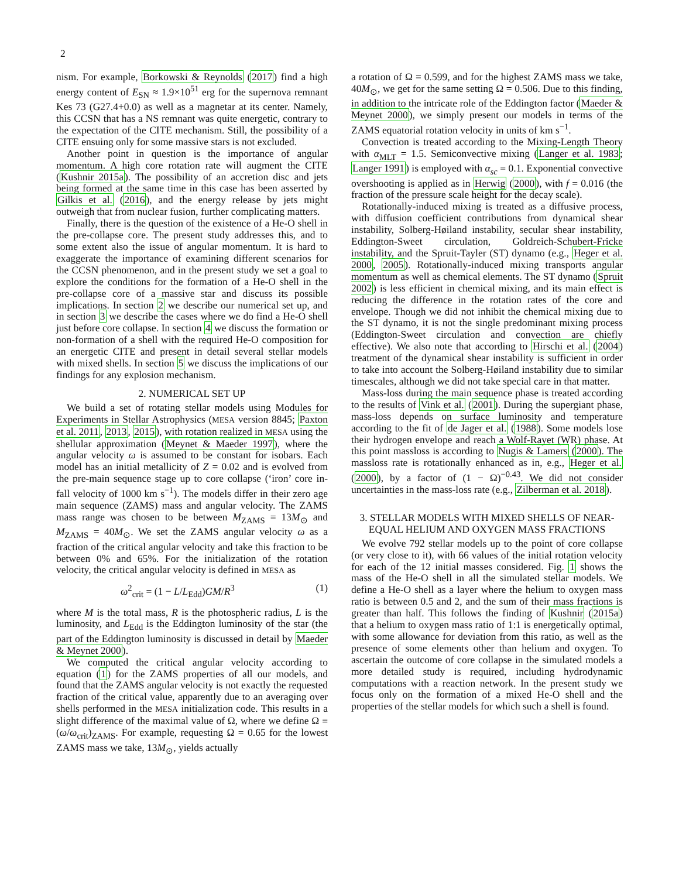2
nism. For example, Borkowski & Reynolds (2017) find a high energy content of E<sub>SN</sub> ≈ 1.9×10<sup>51</sup> erg for the supernova remnant Kes 73 (G27.4+0.0) as well as a magnetar at its center. Namely, this CCSN that has a NS remnant was quite energetic, contrary to the expectation of the CITE mechanism. Still, the possibility of a CITE ensuing only for some massive stars is not excluded.
Another point in question is the importance of angular momentum. A high core rotation rate will augment the CITE (Kushnir 2015a). The possibility of an accretion disc and jets being formed at the same time in this case has been asserted by Gilkis et al. (2016), and the energy release by jets might outweigh that from nuclear fusion, further complicating matters.
Finally, there is the question of the existence of a He-O shell in the pre-collapse core. The present study addresses this, and to some extent also the issue of angular momentum. It is hard to exaggerate the importance of examining different scenarios for the CCSN phenomenon, and in the present study we set a goal to explore the conditions for the formation of a He-O shell in the pre-collapse core of a massive star and discuss its possible implications. In section 2 we describe our numerical set up, and in section 3 we describe the cases where we do find a He-O shell just before core collapse. In section 4 we discuss the formation or non-formation of a shell with the required He-O composition for an energetic CITE and present in detail several stellar models with mixed shells. In section 5 we discuss the implications of our findings for any explosion mechanism.
2. NUMERICAL SET UP
We build a set of rotating stellar models using Modules for Experiments in Stellar Astrophysics (MESA version 8845; Paxton et al. 2011, 2013, 2015), with rotation realized in MESA using the shellular approximation (Meynet & Maeder 1997), where the angular velocity ω is assumed to be constant for isobars. Each model has an initial metallicity of Z = 0.02 and is evolved from the pre-main sequence stage up to core collapse (‘iron’ core in-fall velocity of 1000 km s<sup>−1</sup>). The models differ in their zero age main sequence (ZAMS) mass and angular velocity. The ZAMS mass range was chosen to be between M<sub>ZAMS</sub> = 13M<sub>⊙</sub> and M<sub>ZAMS</sub> = 40M<sub>⊙</sub>. We set the ZAMS angular velocity ω as a fraction of the critical angular velocity and take this fraction to be between 0% and 65%. For the initialization of the rotation velocity, the critical angular velocity is defined in MESA as
ω<sup>2</sup><sub>crit</sub> = (1 − L/L<sub>Edd</sub>)GM/R<sup>3</sup> (1)
where M is the total mass, R is the photospheric radius, L is the luminosity, and L<sub>Edd</sub> is the Eddington luminosity of the star (the part of the Eddington luminosity is discussed in detail by Maeder & Meynet 2000).
We computed the critical angular velocity according to equation (1) for the ZAMS properties of all our models, and found that the ZAMS angular velocity is not exactly the requested fraction of the critical value, apparently due to an averaging over shells performed in the MESA initialization code. This results in a slight difference of the maximal value of Ω, where we define Ω ≡ (ω/ω<sub>crit</sub>)<sub>ZAMS</sub>. For example, requesting Ω = 0.65 for the lowest ZAMS mass we take, 13M<sub>⊙</sub>, yields actually
a rotation of Ω = 0.599, and for the highest ZAMS mass we take, 40M<sub>⊙</sub>, we get for the same setting Ω = 0.506. Due to this finding, in addition to the intricate role of the Eddington factor (Maeder & Meynet 2000), we simply present our models in terms of the ZAMS equatorial rotation velocity in units of km s<sup>−1</sup>.
Convection is treated according to the Mixing-Length Theory with α<sub>MLT</sub> = 1.5. Semiconvective mixing (Langer et al. 1983; Langer 1991) is employed with α<sub>sc</sub> = 0.1. Exponential convective overshooting is applied as in Herwig (2000), with f = 0.016 (the fraction of the pressure scale height for the decay scale).
Rotationally-induced mixing is treated as a diffusive process, with diffusion coefficient contributions from dynamical shear instability, Solberg-Høiland instability, secular shear instability, Eddington-Sweet circulation, Goldreich-Schubert-Fricke instability, and the Spruit-Tayler (ST) dynamo (e.g., Heger et al. 2000, 2005). Rotationally-induced mixing transports angular momentum as well as chemical elements. The ST dynamo (Spruit 2002) is less efficient in chemical mixing, and its main effect is reducing the difference in the rotation rates of the core and envelope. Though we did not inhibit the chemical mixing due to the ST dynamo, it is not the single predominant mixing process (Eddington-Sweet circulation and convection are chiefly effective). We also note that according to Hirschi et al. (2004) treatment of the dynamical shear instability is sufficient in order to take into account the Solberg-Høiland instability due to similar timescales, although we did not take special care in that matter.
Mass-loss during the main sequence phase is treated according to the results of Vink et al. (2001). During the supergiant phase, mass-loss depends on surface luminosity and temperature according to the fit of de Jager et al. (1988). Some models lose their hydrogen envelope and reach a Wolf-Rayet (WR) phase. At this point massloss is according to Nugis & Lamers (2000). The massloss rate is rotationally enhanced as in, e.g., Heger et al. (2000), by a factor of (1 − Ω)<sup>−0.43</sup>. We did not consider uncertainties in the mass-loss rate (e.g., Zilberman et al. 2018).
3. STELLAR MODELS WITH MIXED SHELLS OF NEAR-EQUAL HELIUM AND OXYGEN MASS FRACTIONS
We evolve 792 stellar models up to the point of core collapse (or very close to it), with 66 values of the initial rotation velocity for each of the 12 initial masses considered. Fig. 1 shows the mass of the He-O shell in all the simulated stellar models. We define a He-O shell as a layer where the helium to oxygen mass ratio is between 0.5 and 2, and the sum of their mass fractions is greater than half. This follows the finding of Kushnir (2015a) that a helium to oxygen mass ratio of 1:1 is energetically optimal, with some allowance for deviation from this ratio, as well as the presence of some elements other than helium and oxygen. To ascertain the outcome of core collapse in the simulated models a more detailed study is required, including hydrodynamic computations with a reaction network. In the present study we focus only on the formation of a mixed He-O shell and the properties of the stellar models for which such a shell is found.